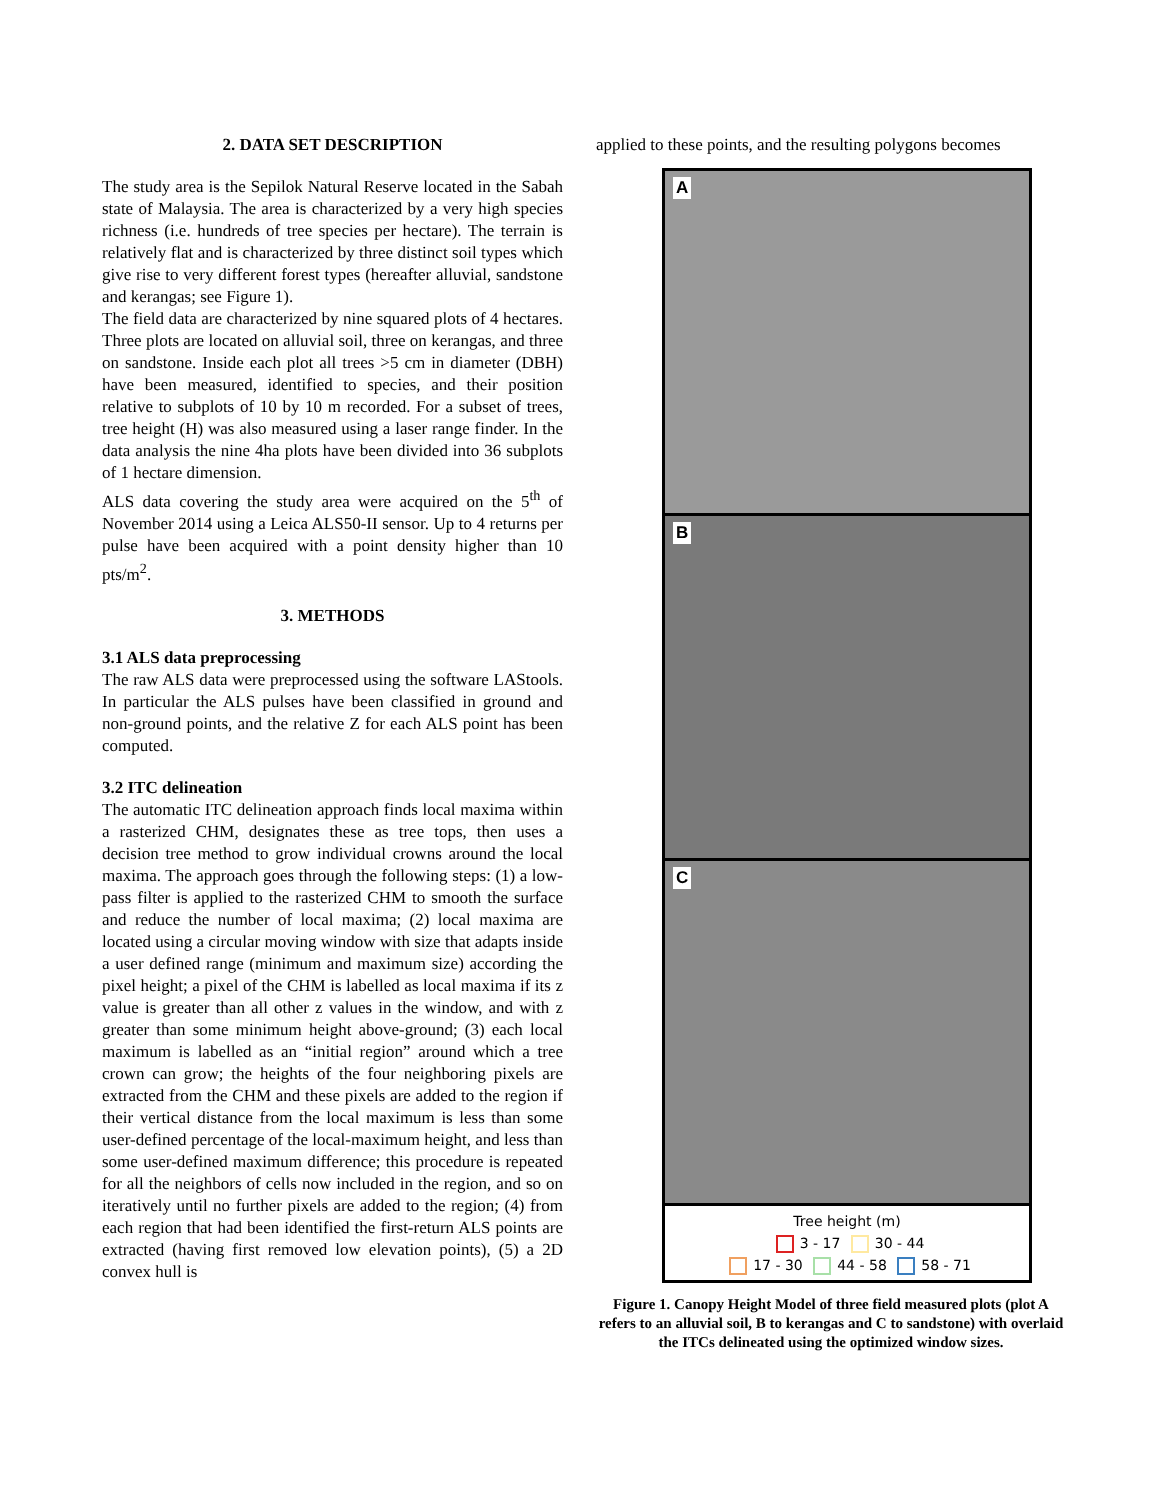2. DATA SET DESCRIPTION
The study area is the Sepilok Natural Reserve located in the Sabah state of Malaysia. The area is characterized by a very high species richness (i.e. hundreds of tree species per hectare). The terrain is relatively flat and is characterized by three distinct soil types which give rise to very different forest types (hereafter alluvial, sandstone and kerangas; see Figure 1).
The field data are characterized by nine squared plots of 4 hectares. Three plots are located on alluvial soil, three on kerangas, and three on sandstone. Inside each plot all trees >5 cm in diameter (DBH) have been measured, identified to species, and their position relative to subplots of 10 by 10 m recorded. For a subset of trees, tree height (H) was also measured using a laser range finder. In the data analysis the nine 4ha plots have been divided into 36 subplots of 1 hectare dimension.
ALS data covering the study area were acquired on the 5<sup>th</sup> of November 2014 using a Leica ALS50-II sensor. Up to 4 returns per pulse have been acquired with a point density higher than 10 pts/m<sup>2</sup>.
3. METHODS
3.1 ALS data preprocessing
The raw ALS data were preprocessed using the software LAStools. In particular the ALS pulses have been classified in ground and non-ground points, and the relative Z for each ALS point has been computed.
3.2 ITC delineation
The automatic ITC delineation approach finds local maxima within a rasterized CHM, designates these as tree tops, then uses a decision tree method to grow individual crowns around the local maxima. The approach goes through the following steps: (1) a low-pass filter is applied to the rasterized CHM to smooth the surface and reduce the number of local maxima; (2) local maxima are located using a circular moving window with size that adapts inside a user defined range (minimum and maximum size) according the pixel height; a pixel of the CHM is labelled as local maxima if its z value is greater than all other z values in the window, and with z greater than some minimum height above-ground; (3) each local maximum is labelled as an “initial region” around which a tree crown can grow; the heights of the four neighboring pixels are extracted from the CHM and these pixels are added to the region if their vertical distance from the local maximum is less than some user-defined percentage of the local-maximum height, and less than some user-defined maximum difference; this procedure is repeated for all the neighbors of cells now included in the region, and so on iteratively until no further pixels are added to the region; (4) from each region that had been identified the first-return ALS points are extracted (having first removed low elevation points), (5) a 2D convex hull is
applied to these points, and the resulting polygons becomes
A
B
C
Tree height (m)
3 - 17 30 - 44
17 - 30 44 - 58 58 - 71
Figure 1. Canopy Height Model of three field measured plots (plot A refers to an alluvial soil, B to kerangas and C to sandstone) with overlaid the ITCs delineated using the optimized window sizes.